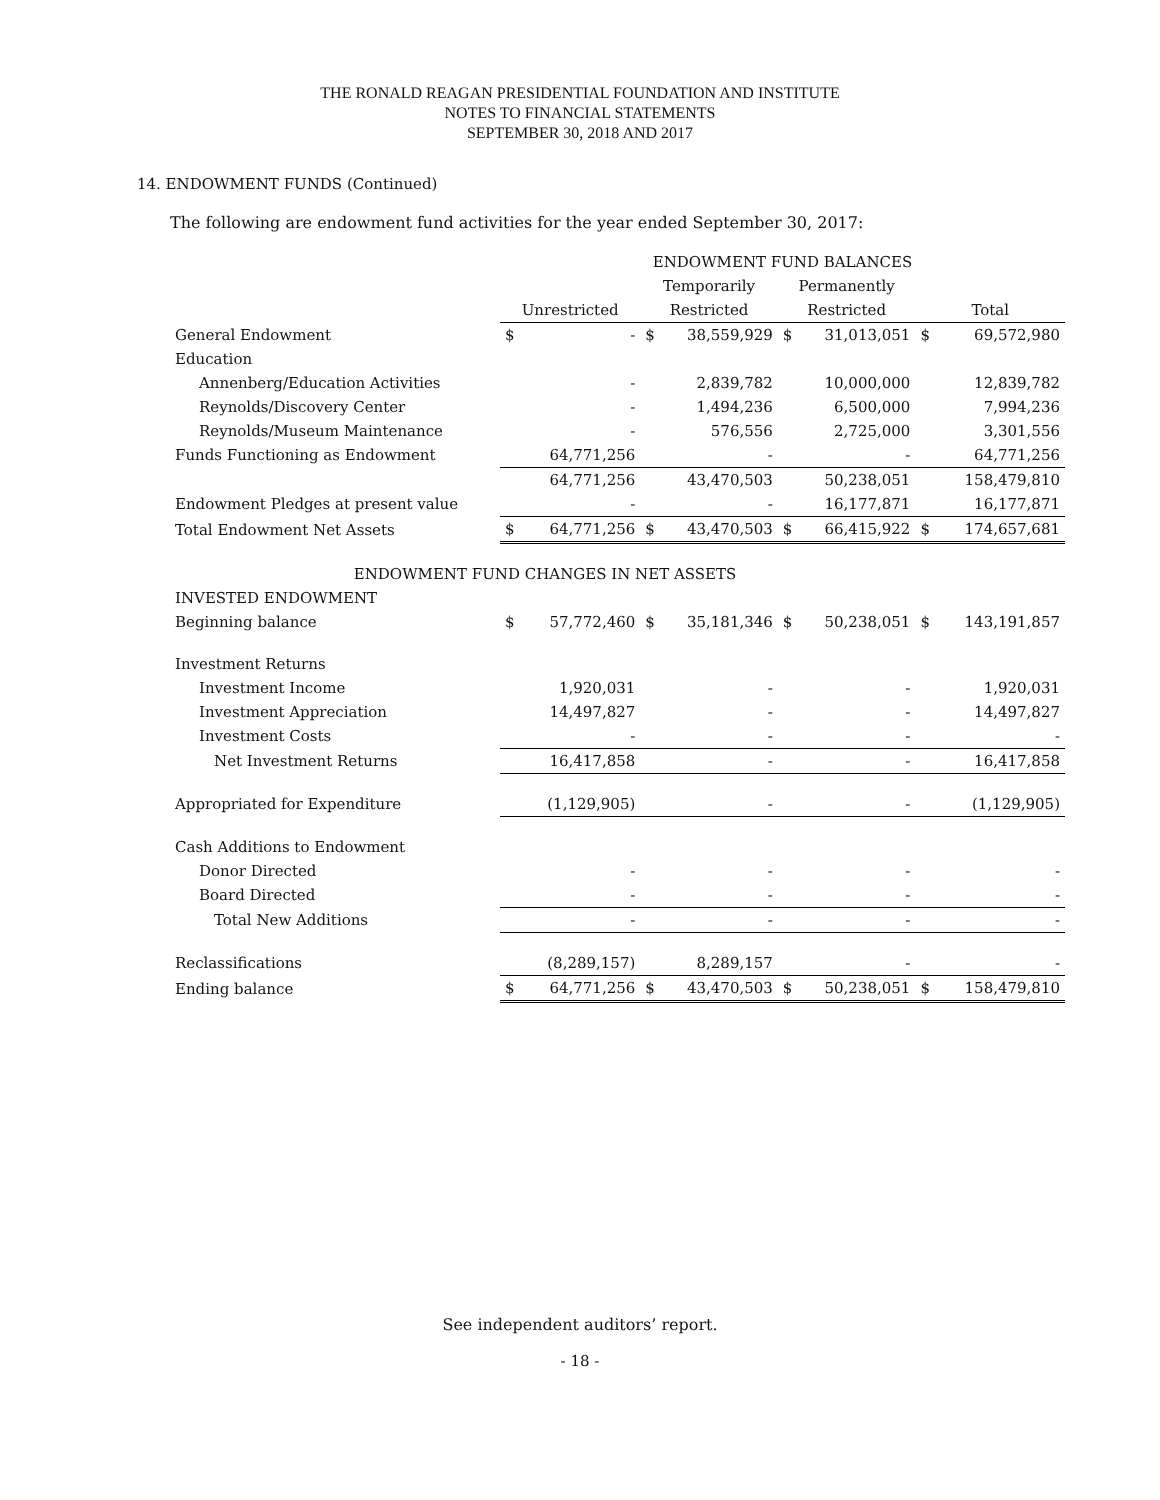THE RONALD REAGAN PRESIDENTIAL FOUNDATION AND INSTITUTE
NOTES TO FINANCIAL STATEMENTS
SEPTEMBER 30, 2018 AND 2017
14. ENDOWMENT FUNDS (Continued)
The following are endowment fund activities for the year ended September 30, 2017:
| | ENDOWMENT FUND BALANCES | | | | | | | |
| --- | --- | --- | --- | --- | --- | --- | --- | --- |
| | | | Temporarily | | Permanently | | | |
| | Unrestricted | | Restricted | | Restricted | | Total | |
| General Endowment | $ | - | $ | 38,559,929 | $ | 31,013,051 | $ | 69,572,980 |
| Education | | | | | | | | |
| Annenberg/Education Activities | | - | | 2,839,782 | | 10,000,000 | | 12,839,782 |
| Reynolds/Discovery Center | | - | | 1,494,236 | | 6,500,000 | | 7,994,236 |
| Reynolds/Museum Maintenance | | - | | 576,556 | | 2,725,000 | | 3,301,556 |
| Funds Functioning as Endowment | | 64,771,256 | | - | | - | | 64,771,256 |
| | | 64,771,256 | | 43,470,503 | | 50,238,051 | | 158,479,810 |
| Endowment Pledges at present value | | - | | - | | 16,177,871 | | 16,177,871 |
| Total Endowment Net Assets | $ | 64,771,256 | $ | 43,470,503 | $ | 66,415,922 | $ | 174,657,681 |
| ENDOWMENT FUND CHANGES IN NET ASSETS | | | | | | | | |
| INVESTED ENDOWMENT | | | | | | | | |
| Beginning balance | $ | 57,772,460 | $ | 35,181,346 | $ | 50,238,051 | $ | 143,191,857 |
| Investment Returns | | | | | | | | |
| Investment Income | | 1,920,031 | | - | | - | | 1,920,031 |
| Investment Appreciation | | 14,497,827 | | - | | - | | 14,497,827 |
| Investment Costs | | - | | - | | - | | - |
| Net Investment Returns | | 16,417,858 | | - | | - | | 16,417,858 |
| Appropriated for Expenditure | | (1,129,905) | | - | | - | | (1,129,905) |
| Cash Additions to Endowment | | | | | | | | |
| Donor Directed | | - | | - | | - | | - |
| Board Directed | | - | | - | | - | | - |
| Total New Additions | | - | | - | | - | | - |
| Reclassifications | | (8,289,157) | | 8,289,157 | | - | | - |
| Ending balance | $ | 64,771,256 | $ | 43,470,503 | $ | 50,238,051 | $ | 158,479,810 |
See independent auditors’ report.
- 18 -